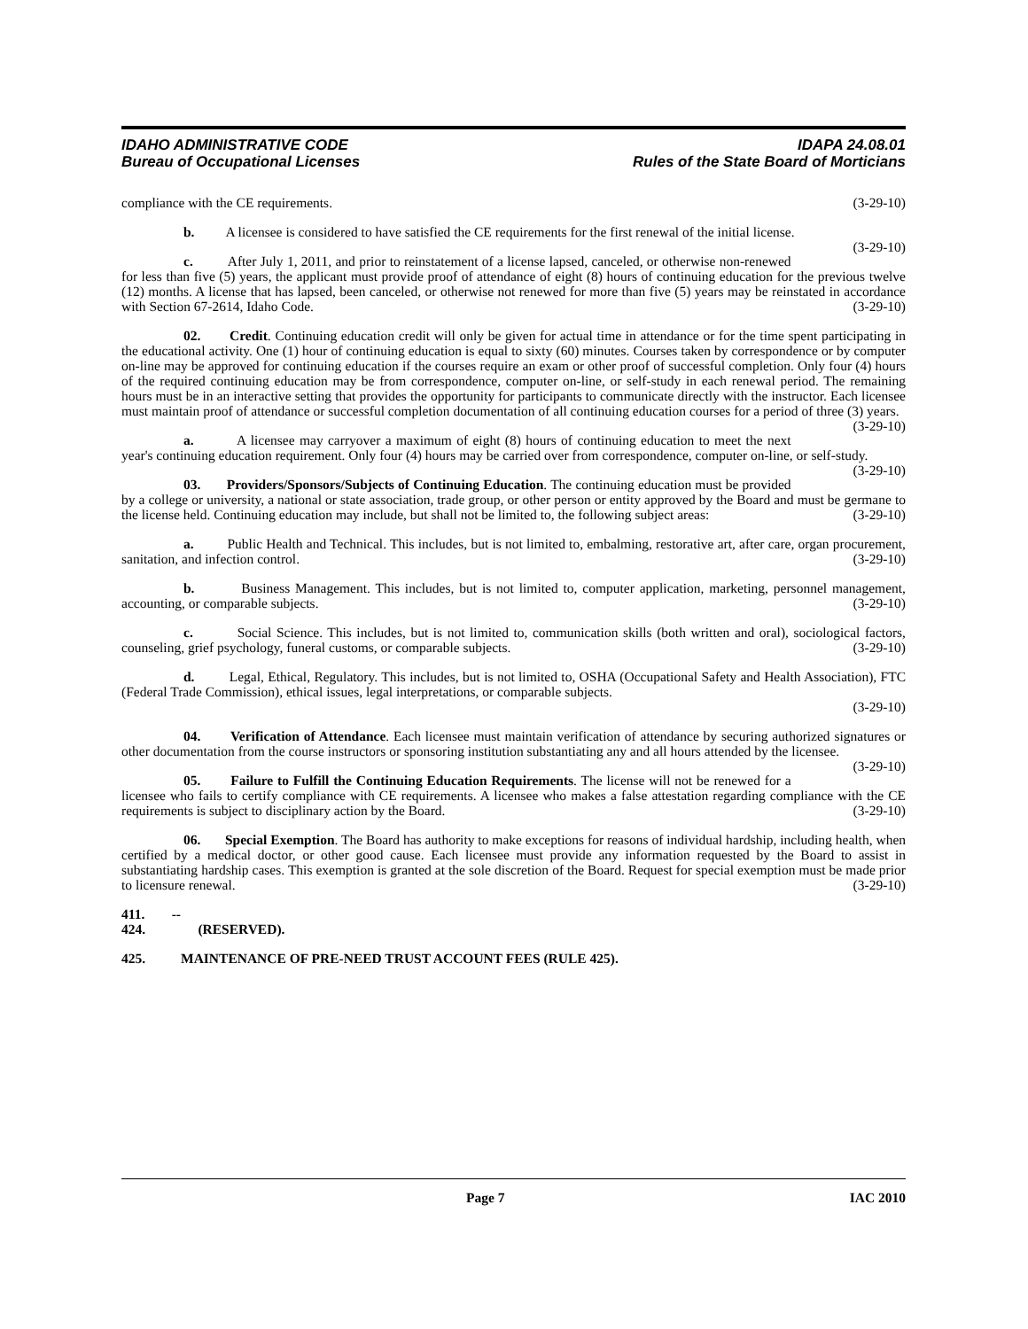IDAHO ADMINISTRATIVE CODE IDAPA 24.08.01
Bureau of Occupational Licenses Rules of the State Board of Morticians
compliance with the CE requirements. (3-29-10)
b. A licensee is considered to have satisfied the CE requirements for the first renewal of the initial license. (3-29-10)
c. After July 1, 2011, and prior to reinstatement of a license lapsed, canceled, or otherwise non-renewed for less than five (5) years, the applicant must provide proof of attendance of eight (8) hours of continuing education for the previous twelve (12) months. A license that has lapsed, been canceled, or otherwise not renewed for more than five (5) years may be reinstated in accordance with Section 67-2614, Idaho Code. (3-29-10)
02. Credit. Continuing education credit will only be given for actual time in attendance or for the time spent participating in the educational activity. One (1) hour of continuing education is equal to sixty (60) minutes. Courses taken by correspondence or by computer on-line may be approved for continuing education if the courses require an exam or other proof of successful completion. Only four (4) hours of the required continuing education may be from correspondence, computer on-line, or self-study in each renewal period. The remaining hours must be in an interactive setting that provides the opportunity for participants to communicate directly with the instructor. Each licensee must maintain proof of attendance or successful completion documentation of all continuing education courses for a period of three (3) years. (3-29-10)
a. A licensee may carryover a maximum of eight (8) hours of continuing education to meet the next year's continuing education requirement. Only four (4) hours may be carried over from correspondence, computer on-line, or self-study. (3-29-10)
03. Providers/Sponsors/Subjects of Continuing Education. The continuing education must be provided by a college or university, a national or state association, trade group, or other person or entity approved by the Board and must be germane to the license held. Continuing education may include, but shall not be limited to, the following subject areas: (3-29-10)
a. Public Health and Technical. This includes, but is not limited to, embalming, restorative art, after care, organ procurement, sanitation, and infection control. (3-29-10)
b. Business Management. This includes, but is not limited to, computer application, marketing, personnel management, accounting, or comparable subjects. (3-29-10)
c. Social Science. This includes, but is not limited to, communication skills (both written and oral), sociological factors, counseling, grief psychology, funeral customs, or comparable subjects. (3-29-10)
d. Legal, Ethical, Regulatory. This includes, but is not limited to, OSHA (Occupational Safety and Health Association), FTC (Federal Trade Commission), ethical issues, legal interpretations, or comparable subjects.
(3-29-10)
04. Verification of Attendance. Each licensee must maintain verification of attendance by securing authorized signatures or other documentation from the course instructors or sponsoring institution substantiating any and all hours attended by the licensee. (3-29-10)
05. Failure to Fulfill the Continuing Education Requirements. The license will not be renewed for a licensee who fails to certify compliance with CE requirements. A licensee who makes a false attestation regarding compliance with the CE requirements is subject to disciplinary action by the Board. (3-29-10)
06. Special Exemption. The Board has authority to make exceptions for reasons of individual hardship, including health, when certified by a medical doctor, or other good cause. Each licensee must provide any information requested by the Board to assist in substantiating hardship cases. This exemption is granted at the sole discretion of the Board. Request for special exemption must be made prior to licensure renewal. (3-29-10)
411. -- 424. (RESERVED).
425. MAINTENANCE OF PRE-NEED TRUST ACCOUNT FEES (RULE 425).
Page 7 IAC 2010